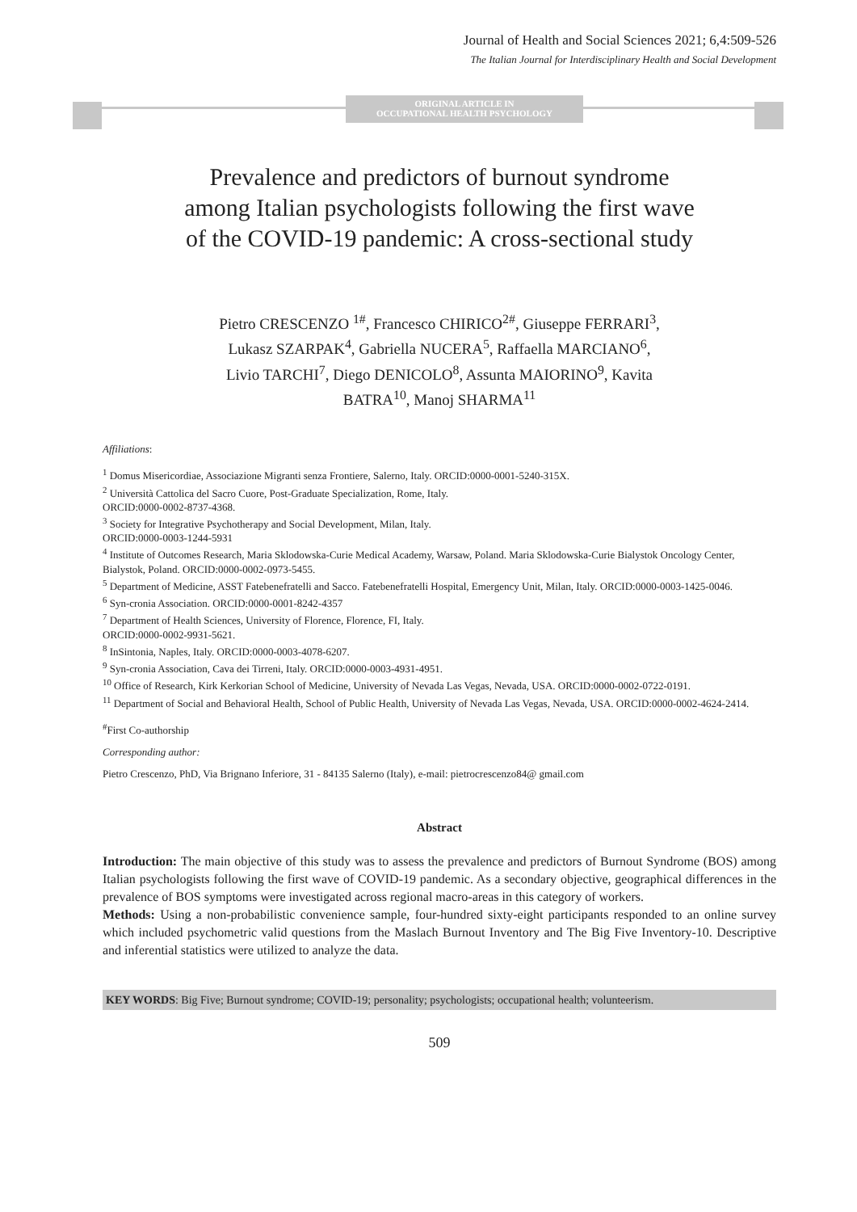Journal of Health and Social Sciences 2021; 6,4:509-526
The Italian Journal for Interdisciplinary Health and Social Development
ORIGINAL ARTICLE IN
OCCUPATIONAL HEALTH PSYCHOLOGY
Prevalence and predictors of burnout syndrome
among Italian psychologists following the first wave
of the COVID-19 pandemic: A cross-sectional study
Pietro CRESCENZO <sup>1#</sup>, Francesco CHIRICO<sup>2#</sup>, Giuseppe FERRARI<sup>3</sup>,
Lukasz SZARPAK<sup>4</sup>, Gabriella NUCERA<sup>5</sup>, Raffaella MARCIANO<sup>6</sup>,
Livio TARCHI<sup>7</sup>, Diego DENICOLO<sup>8</sup>, Assunta MAIORINO<sup>9</sup>, Kavita
BATRA<sup>10</sup>, Manoj SHARMA<sup>11</sup>
Affiliations:
<sup>1</sup> Domus Misericordiae, Associazione Migranti senza Frontiere, Salerno, Italy. ORCID:0000-0001-5240-315X.
<sup>2</sup> Università Cattolica del Sacro Cuore, Post-Graduate Specialization, Rome, Italy.
ORCID:0000-0002-8737-4368.
<sup>3</sup> Society for Integrative Psychotherapy and Social Development, Milan, Italy.
ORCID:0000-0003-1244-5931
<sup>4</sup> Institute of Outcomes Research, Maria Sklodowska-Curie Medical Academy, Warsaw, Poland. Maria Sklodowska-Curie Bialystok Oncology Center, Bialystok, Poland. ORCID:0000-0002-0973-5455.
<sup>5</sup> Department of Medicine, ASST Fatebenefratelli and Sacco. Fatebenefratelli Hospital, Emergency Unit, Milan, Italy. ORCID:0000-0003-1425-0046.
<sup>6</sup> Syn-cronia Association. ORCID:0000-0001-8242-4357
<sup>7</sup> Department of Health Sciences, University of Florence, Florence, FI, Italy.
ORCID:0000-0002-9931-5621.
<sup>8</sup> InSintonia, Naples, Italy. ORCID:0000-0003-4078-6207.
<sup>9</sup> Syn-cronia Association, Cava dei Tirreni, Italy. ORCID:0000-0003-4931-4951.
<sup>10</sup> Office of Research, Kirk Kerkorian School of Medicine, University of Nevada Las Vegas, Nevada, USA. ORCID:0000-0002-0722-0191.
<sup>11</sup> Department of Social and Behavioral Health, School of Public Health, University of Nevada Las Vegas, Nevada, USA. ORCID:0000-0002-4624-2414.
<sup>#</sup> First Co-authorship
Corresponding author:
Pietro Crescenzo, PhD, Via Brignano Inferiore, 31 - 84135 Salerno (Italy), e-mail: pietrocrescenzo84@ gmail.com
Abstract
Introduction: The main objective of this study was to assess the prevalence and predictors of Burnout Syndrome (BOS) among Italian psychologists following the first wave of COVID-19 pandemic. As a secondary objective, geographical differences in the prevalence of BOS symptoms were investigated across regional macro-areas in this category of workers.
Methods: Using a non-probabilistic convenience sample, four-hundred sixty-eight participants responded to an online survey which included psychometric valid questions from the Maslach Burnout Inventory and The Big Five Inventory-10. Descriptive and inferential statistics were utilized to analyze the data.
KEY WORDS: Big Five; Burnout syndrome; COVID-19; personality; psychologists; occupational health; volunteerism.
509